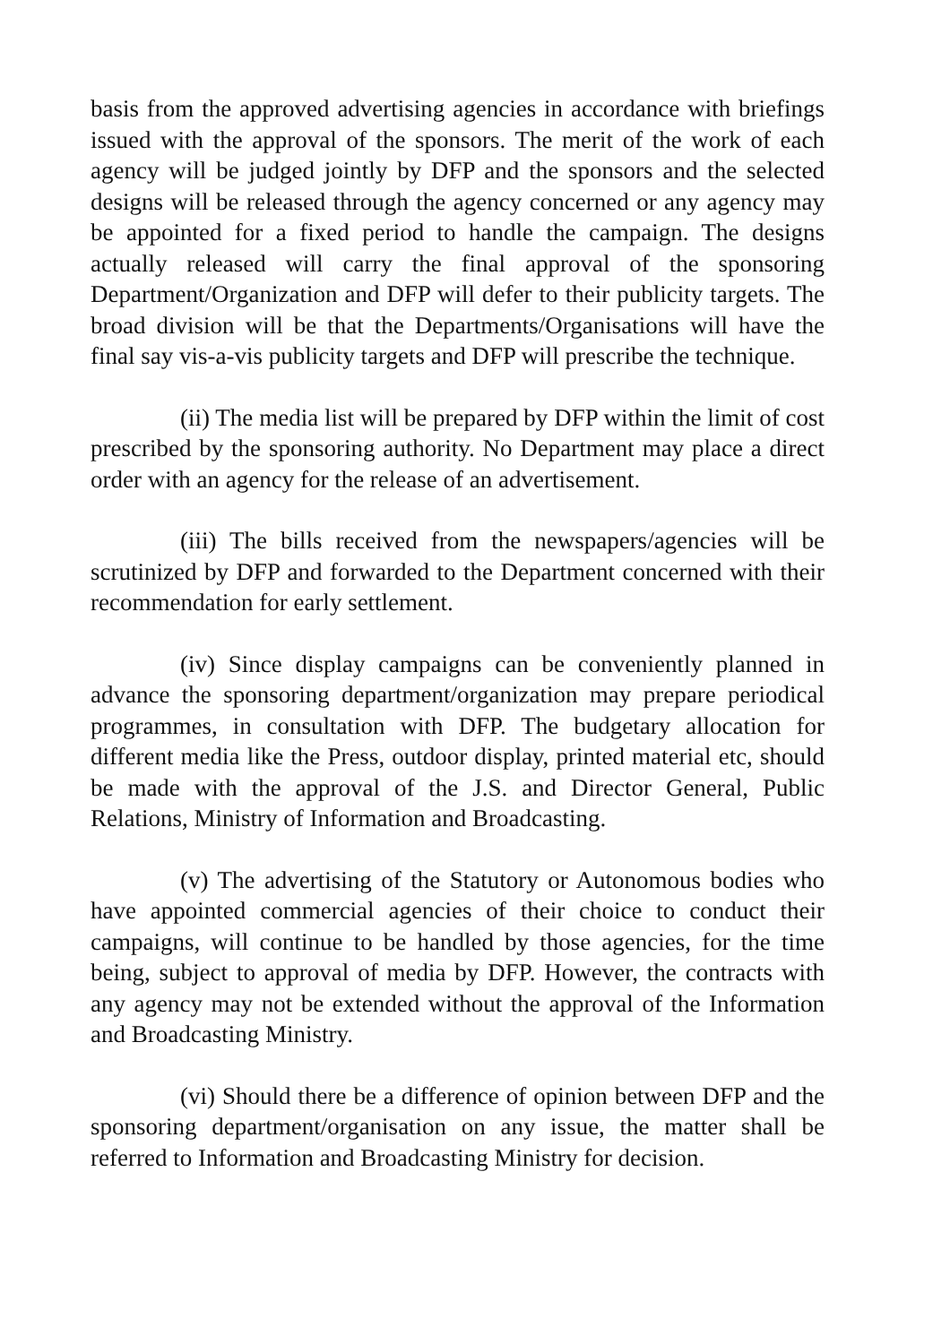basis from the approved advertising agencies in accordance with briefings issued with the approval of the sponsors. The merit of the work of each agency will be judged jointly by DFP and the sponsors and the selected designs will be released through the agency concerned or any agency may be appointed for a fixed period to handle the campaign. The designs actually released will carry the final approval of the sponsoring Department/Organization and DFP will defer to their publicity targets. The broad division will be that the Departments/Organisations will have the final say vis-a-vis publicity targets and DFP will prescribe the technique.
(ii) The media list will be prepared by DFP within the limit of cost prescribed by the sponsoring authority. No Department may place a direct order with an agency for the release of an advertisement.
(iii) The bills received from the newspapers/agencies will be scrutinized by DFP and forwarded to the Department concerned with their recommendation for early settlement.
(iv) Since display campaigns can be conveniently planned in advance the sponsoring department/organization may prepare periodical programmes, in consultation with DFP. The budgetary allocation for different media like the Press, outdoor display, printed material etc, should be made with the approval of the J.S. and Director General, Public Relations, Ministry of Information and Broadcasting.
(v) The advertising of the Statutory or Autonomous bodies who have appointed commercial agencies of their choice to conduct their campaigns, will continue to be handled by those agencies, for the time being, subject to approval of media by DFP. However, the contracts with any agency may not be extended without the approval of the Information and Broadcasting Ministry.
(vi) Should there be a difference of opinion between DFP and the sponsoring department/organisation on any issue, the matter shall be referred to Information and Broadcasting Ministry for decision.